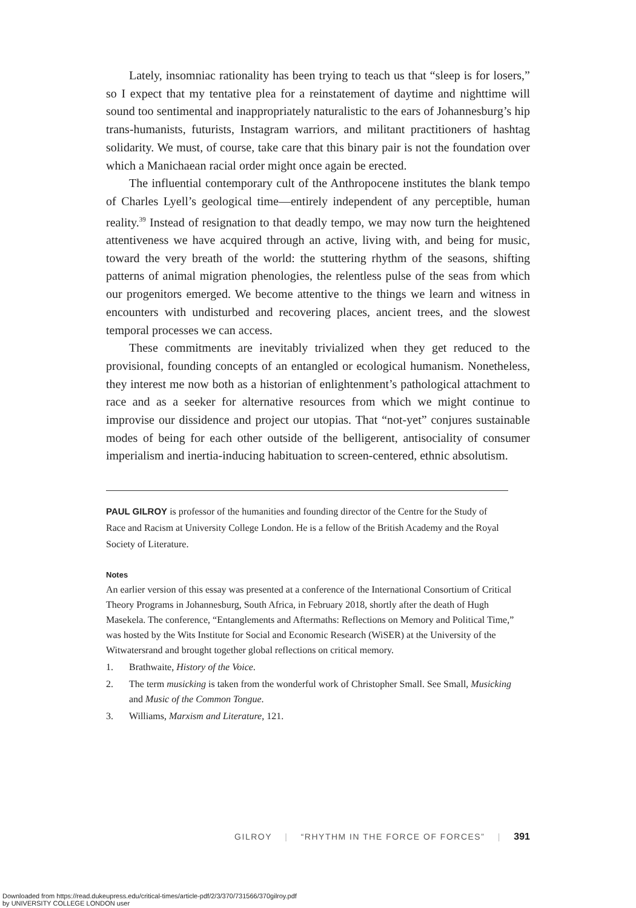Lately, insomniac rationality has been trying to teach us that “sleep is for losers,” so I expect that my tentative plea for a reinstatement of daytime and nighttime will sound too sentimental and inappropriately naturalistic to the ears of Johannesburg’s hip trans-humanists, futurists, Instagram warriors, and militant practitioners of hashtag solidarity. We must, of course, take care that this binary pair is not the foundation over which a Manichaean racial order might once again be erected.
The influential contemporary cult of the Anthropocene institutes the blank tempo of Charles Lyell’s geological time—entirely independent of any perceptible, human reality.<sup>39</sup> Instead of resignation to that deadly tempo, we may now turn the heightened attentiveness we have acquired through an active, living with, and being for music, toward the very breath of the world: the stuttering rhythm of the seasons, shifting patterns of animal migration phenologies, the relentless pulse of the seas from which our progenitors emerged. We become attentive to the things we learn and witness in encounters with undisturbed and recovering places, ancient trees, and the slowest temporal processes we can access.
These commitments are inevitably trivialized when they get reduced to the provisional, founding concepts of an entangled or ecological humanism. Nonetheless, they interest me now both as a historian of enlightenment’s pathological attachment to race and as a seeker for alternative resources from which we might continue to improvise our dissidence and project our utopias. That “not-yet” conjures sustainable modes of being for each other outside of the belligerent, antisociality of consumer imperialism and inertia-inducing habituation to screen-centered, ethnic absolutism.
PAUL GILROY is professor of the humanities and founding director of the Centre for the Study of Race and Racism at University College London. He is a fellow of the British Academy and the Royal Society of Literature.
Notes
An earlier version of this essay was presented at a conference of the International Consortium of Critical Theory Programs in Johannesburg, South Africa, in February 2018, shortly after the death of Hugh Masekela. The conference, “Entanglements and Aftermaths: Reflections on Memory and Political Time,” was hosted by the Wits Institute for Social and Economic Research (WiSER) at the University of the Witwatersrand and brought together global reflections on critical memory.
1. Brathwaite, History of the Voice.
2. The term musicking is taken from the wonderful work of Christopher Small. See Small, Musicking and Music of the Common Tongue.
3. Williams, Marxism and Literature, 121.
GILROY | “RHYTHM IN THE FORCE OF FORCES” | 391
Downloaded from https://read.dukeupress.edu/critical-times/article-pdf/2/3/370/731566/370gilroy.pdf
by UNIVERSITY COLLEGE LONDON user